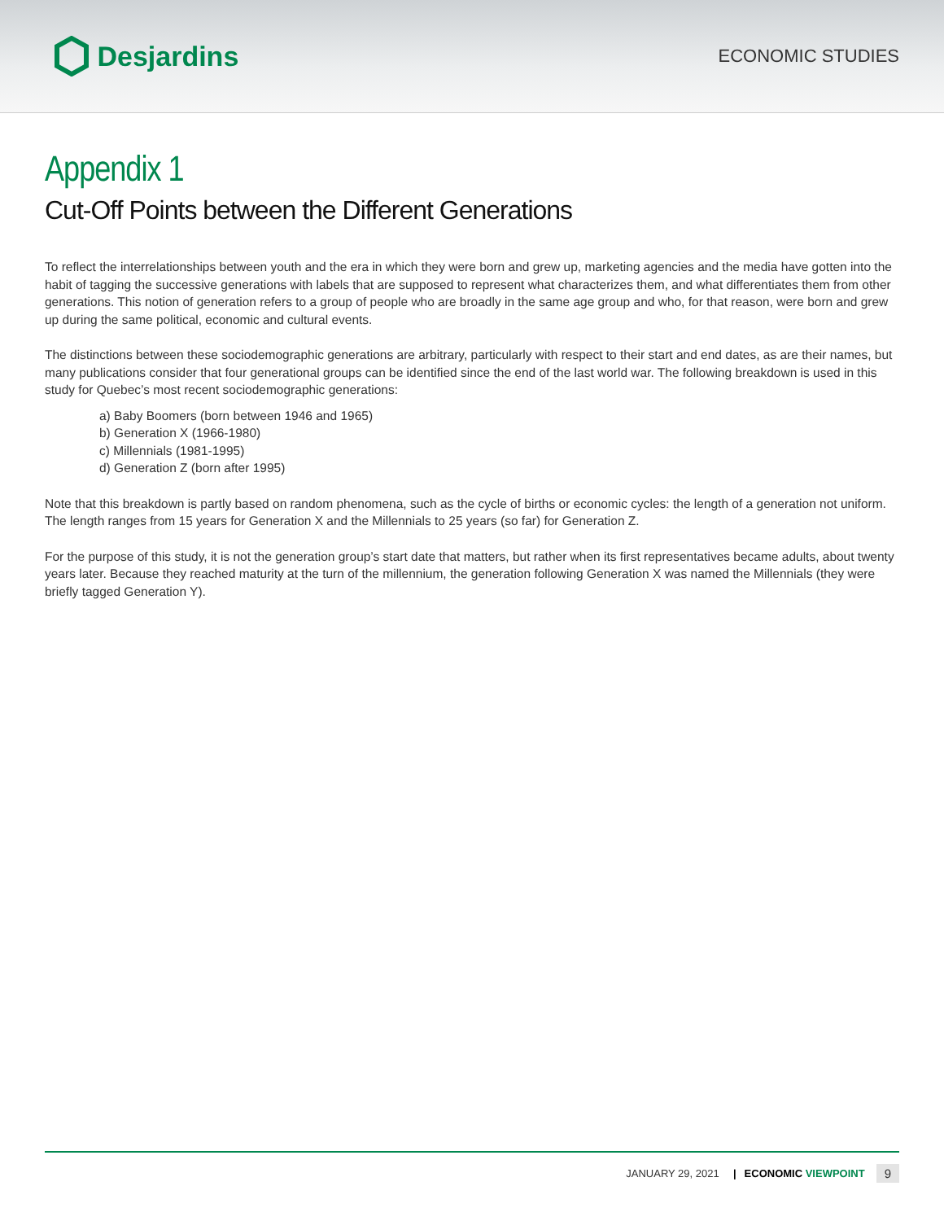Desjardins
ECONOMIC STUDIES
Appendix 1
Cut-Off Points between the Different Generations
To reflect the interrelationships between youth and the era in which they were born and grew up, marketing agencies and the media have gotten into the habit of tagging the successive generations with labels that are supposed to represent what characterizes them, and what differentiates them from other generations. This notion of generation refers to a group of people who are broadly in the same age group and who, for that reason, were born and grew up during the same political, economic and cultural events.
The distinctions between these sociodemographic generations are arbitrary, particularly with respect to their start and end dates, as are their names, but many publications consider that four generational groups can be identified since the end of the last world war. The following breakdown is used in this study for Quebec’s most recent sociodemographic generations:
a) Baby Boomers (born between 1946 and 1965)
b) Generation X (1966-1980)
c) Millennials (1981-1995)
d) Generation Z (born after 1995)
Note that this breakdown is partly based on random phenomena, such as the cycle of births or economic cycles: the length of a generation not uniform. The length ranges from 15 years for Generation X and the Millennials to 25 years (so far) for Generation Z.
For the purpose of this study, it is not the generation group’s start date that matters, but rather when its first representatives became adults, about twenty years later. Because they reached maturity at the turn of the millennium, the generation following Generation X was named the Millennials (they were briefly tagged Generation Y).
JANUARY 29, 2021 | ECONOMIC VIEWPOINT 9